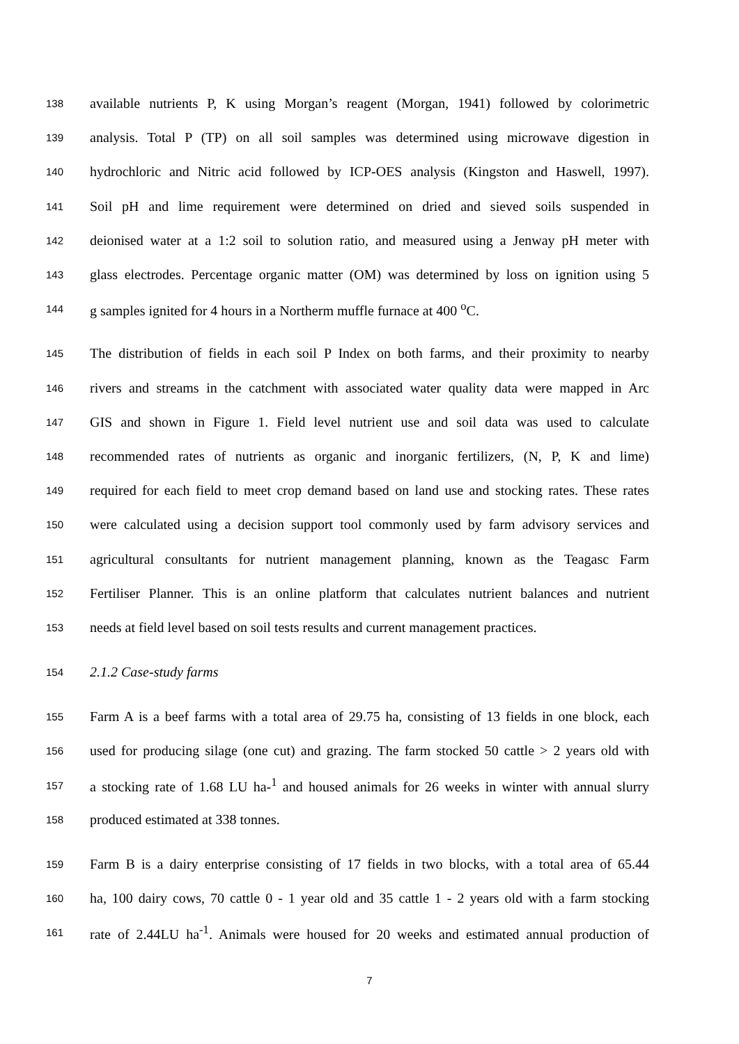138 available nutrients P, K using Morgan’s reagent (Morgan, 1941) followed by colorimetric
139 analysis. Total P (TP) on all soil samples was determined using microwave digestion in
140 hydrochloric and Nitric acid followed by ICP-OES analysis (Kingston and Haswell, 1997).
141 Soil pH and lime requirement were determined on dried and sieved soils suspended in
142 deionised water at a 1:2 soil to solution ratio, and measured using a Jenway pH meter with
143 glass electrodes. Percentage organic matter (OM) was determined by loss on ignition using 5
144 g samples ignited for 4 hours in a Northerm muffle furnace at 400 <sup>o</sup>C.
145 The distribution of fields in each soil P Index on both farms, and their proximity to nearby
146 rivers and streams in the catchment with associated water quality data were mapped in Arc
147 GIS and shown in Figure 1. Field level nutrient use and soil data was used to calculate
148 recommended rates of nutrients as organic and inorganic fertilizers, (N, P, K and lime)
149 required for each field to meet crop demand based on land use and stocking rates. These rates
150 were calculated using a decision support tool commonly used by farm advisory services and
151 agricultural consultants for nutrient management planning, known as the Teagasc Farm
152 Fertiliser Planner. This is an online platform that calculates nutrient balances and nutrient
153 needs at field level based on soil tests results and current management practices.
154 2.1.2 Case-study farms
155 Farm A is a beef farms with a total area of 29.75 ha, consisting of 13 fields in one block, each
156 used for producing silage (one cut) and grazing. The farm stocked 50 cattle > 2 years old with
157 a stocking rate of 1.68 LU ha-<sup>1</sup> and housed animals for 26 weeks in winter with annual slurry
158 produced estimated at 338 tonnes.
159 Farm B is a dairy enterprise consisting of 17 fields in two blocks, with a total area of 65.44
160 ha, 100 dairy cows, 70 cattle 0 - 1 year old and 35 cattle 1 - 2 years old with a farm stocking
161 rate of 2.44LU ha<sup>-1</sup>. Animals were housed for 20 weeks and estimated annual production of
7